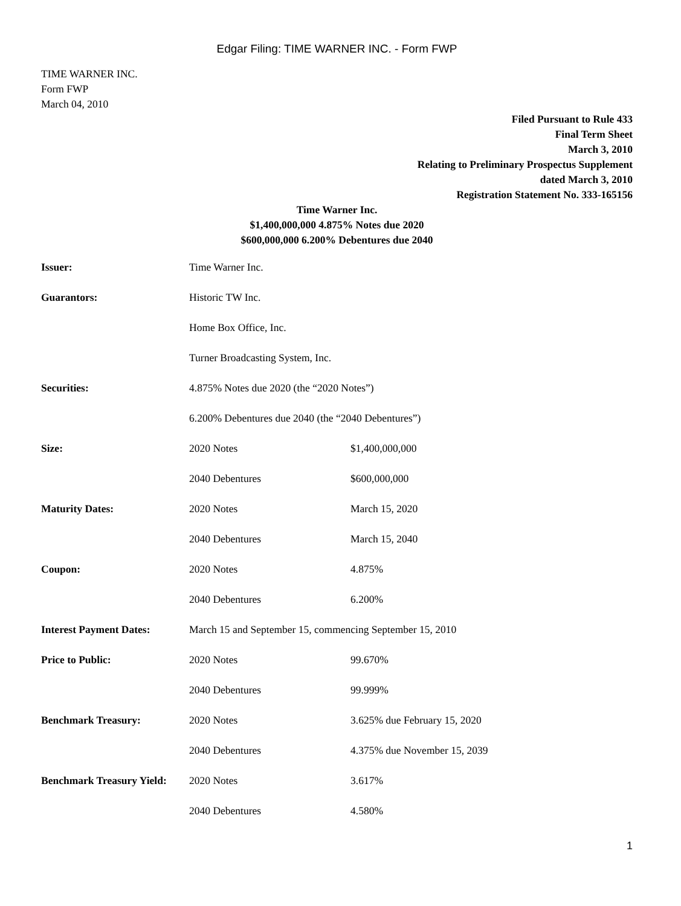Edgar Filing: TIME WARNER INC. - Form FWP
TIME WARNER INC.
Form FWP
March 04, 2010
Filed Pursuant to Rule 433
Final Term Sheet
March 3, 2010
Relating to Preliminary Prospectus Supplement
dated March 3, 2010
Registration Statement No. 333-165156
Time Warner Inc.
$1,400,000,000 4.875% Notes due 2020
$600,000,000 6.200% Debentures due 2040
| Issuer: | Time Warner Inc. | |
| Guarantors: | Historic TW Inc. | |
| | Home Box Office, Inc. | |
| | Turner Broadcasting System, Inc. | |
| Securities: | 4.875% Notes due 2020 (the “2020 Notes”) | |
| | 6.200% Debentures due 2040 (the “2040 Debentures”) | |
| Size: | 2020 Notes | $1,400,000,000 |
| | 2040 Debentures | $600,000,000 |
| Maturity Dates: | 2020 Notes | March 15, 2020 |
| | 2040 Debentures | March 15, 2040 |
| Coupon: | 2020 Notes | 4.875% |
| | 2040 Debentures | 6.200% |
| Interest Payment Dates: | March 15 and September 15, commencing September 15, 2010 | |
| Price to Public: | 2020 Notes | 99.670% |
| | 2040 Debentures | 99.999% |
| Benchmark Treasury: | 2020 Notes | 3.625% due February 15, 2020 |
| | 2040 Debentures | 4.375% due November 15, 2039 |
| Benchmark Treasury Yield: | 2020 Notes | 3.617% |
| | 2040 Debentures | 4.580% |
1